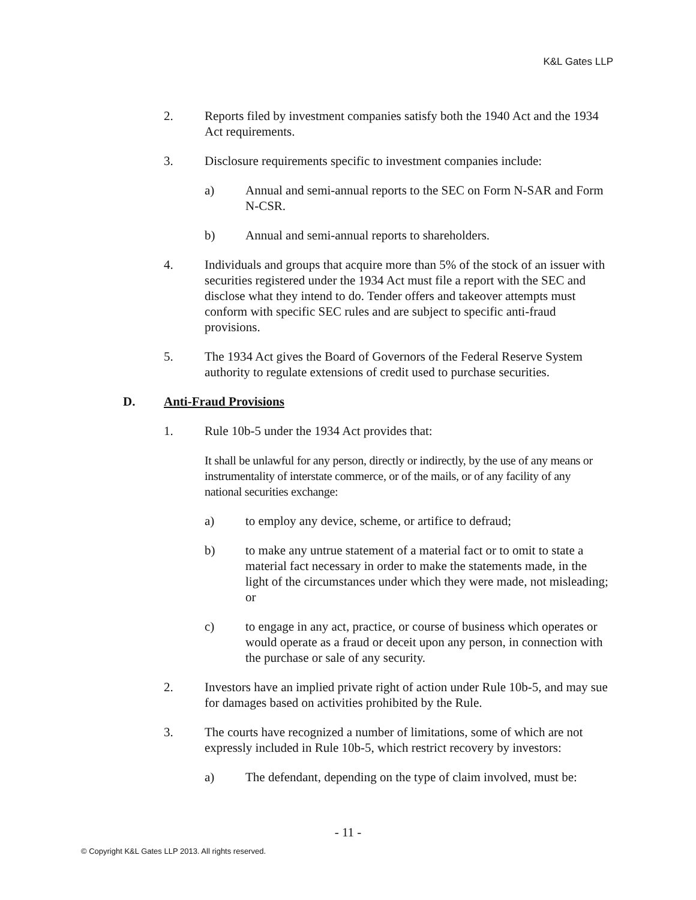K&L Gates LLP
2. Reports filed by investment companies satisfy both the 1940 Act and the 1934 Act requirements.
3. Disclosure requirements specific to investment companies include:
a) Annual and semi-annual reports to the SEC on Form N-SAR and Form N-CSR.
b) Annual and semi-annual reports to shareholders.
4. Individuals and groups that acquire more than 5% of the stock of an issuer with securities registered under the 1934 Act must file a report with the SEC and disclose what they intend to do. Tender offers and takeover attempts must conform with specific SEC rules and are subject to specific anti-fraud provisions.
5. The 1934 Act gives the Board of Governors of the Federal Reserve System authority to regulate extensions of credit used to purchase securities.
D. Anti-Fraud Provisions
1. Rule 10b-5 under the 1934 Act provides that:
It shall be unlawful for any person, directly or indirectly, by the use of any means or instrumentality of interstate commerce, or of the mails, or of any facility of any national securities exchange:
a) to employ any device, scheme, or artifice to defraud;
b) to make any untrue statement of a material fact or to omit to state a material fact necessary in order to make the statements made, in the light of the circumstances under which they were made, not misleading; or
c) to engage in any act, practice, or course of business which operates or would operate as a fraud or deceit upon any person, in connection with the purchase or sale of any security.
2. Investors have an implied private right of action under Rule 10b-5, and may sue for damages based on activities prohibited by the Rule.
3. The courts have recognized a number of limitations, some of which are not expressly included in Rule 10b-5, which restrict recovery by investors:
a) The defendant, depending on the type of claim involved, must be:
- 11 -
© Copyright K&L Gates LLP 2013. All rights reserved.